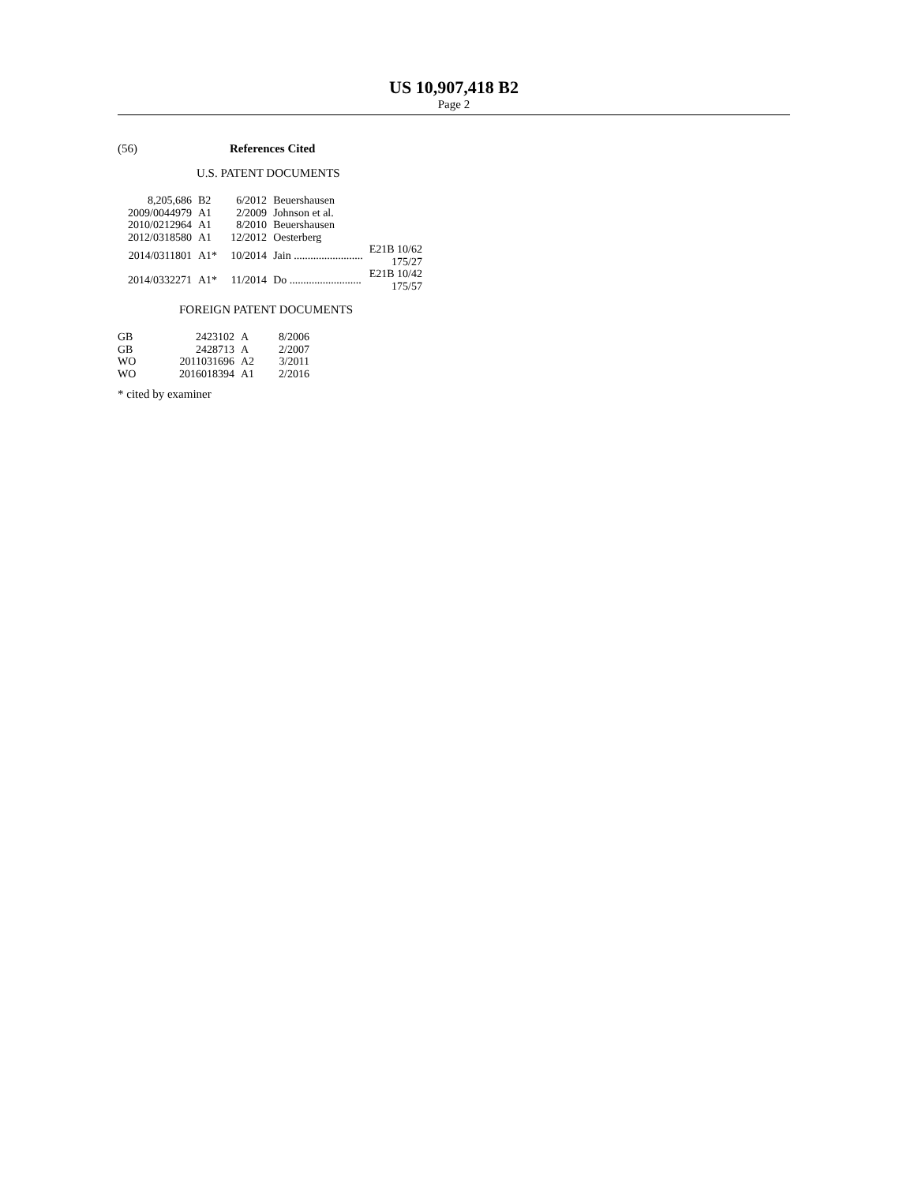US 10,907,418 B2
Page 2
(56) References Cited
U.S. PATENT DOCUMENTS
| 8,205,686 | B2 | 6/2012 | Beuershausen | |
| 2009/0044979 | A1 | 2/2009 | Johnson et al. | |
| 2010/0212964 | A1 | 8/2010 | Beuershausen | |
| 2012/0318580 | A1 | 12/2012 | Oesterberg | |
| 2014/0311801 | A1* | 10/2014 | Jain ......................... | E21B 10/62 175/27 |
| 2014/0332271 | A1* | 11/2014 | Do .......................... | E21B 10/42 175/57 |
FOREIGN PATENT DOCUMENTS
| GB | 2423102 | A | 8/2006 |
| GB | 2428713 | A | 2/2007 |
| WO | 2011031696 | A2 | 3/2011 |
| WO | 2016018394 | A1 | 2/2016 |
* cited by examiner